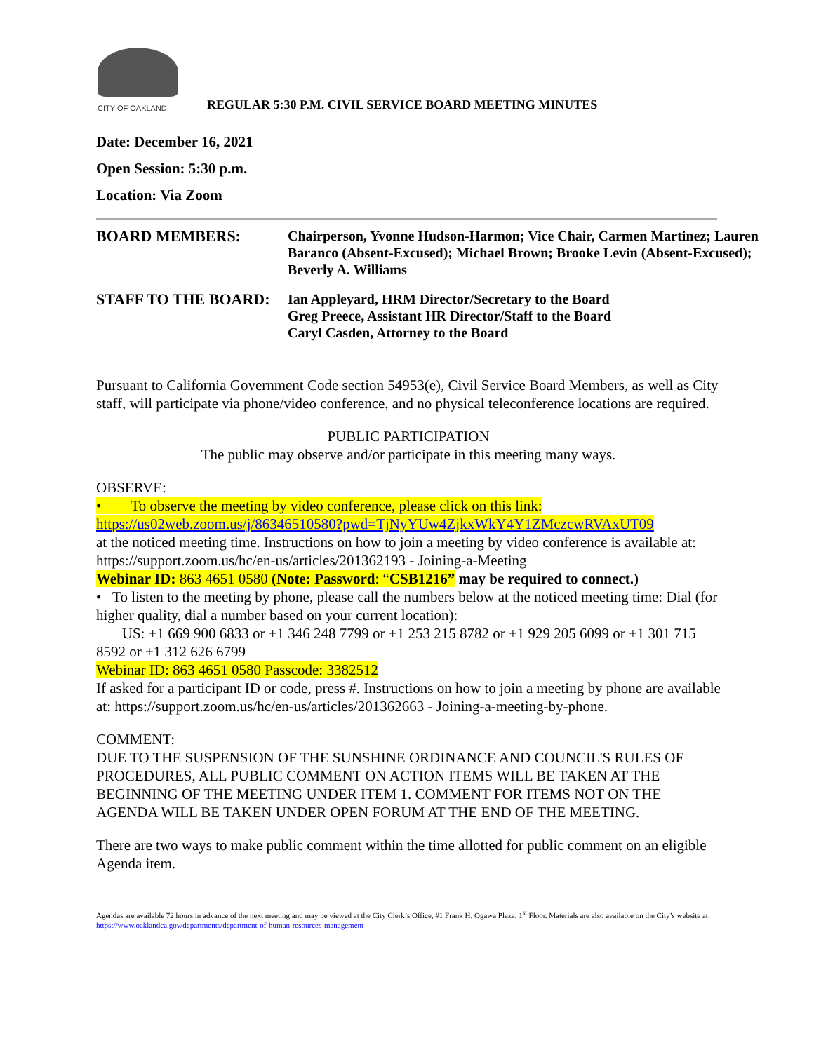CITY OF OAKLAND
REGULAR 5:30 P.M. CIVIL SERVICE BOARD MEETING MINUTES
Date: December 16, 2021
Open Session: 5:30 p.m.
Location: Via Zoom
BOARD MEMBERS:
Chairperson, Yvonne Hudson-Harmon; Vice Chair, Carmen Martinez; Lauren Baranco (Absent-Excused); Michael Brown; Brooke Levin (Absent-Excused); Beverly A. Williams
STAFF TO THE BOARD:
Ian Appleyard, HRM Director/Secretary to the Board
Greg Preece, Assistant HR Director/Staff to the Board
Caryl Casden, Attorney to the Board
Pursuant to California Government Code section 54953(e), Civil Service Board Members, as well as City staff, will participate via phone/video conference, and no physical teleconference locations are required.
PUBLIC PARTICIPATION
The public may observe and/or participate in this meeting many ways.
OBSERVE:
• To observe the meeting by video conference, please click on this link:
https://us02web.zoom.us/j/86346510580?pwd=TjNyYUw4ZjkxWkY4Y1ZMczcwRVAxUT09
at the noticed meeting time. Instructions on how to join a meeting by video conference is available at: https://support.zoom.us/hc/en-us/articles/201362193 - Joining-a-Meeting
Webinar ID: 863 4651 0580 (Note: Password: “CSB1216” may be required to connect.)
• To listen to the meeting by phone, please call the numbers below at the noticed meeting time: Dial (for higher quality, dial a number based on your current location):
US: +1 669 900 6833 or +1 346 248 7799 or +1 253 215 8782 or +1 929 205 6099 or +1 301 715 8592 or +1 312 626 6799
Webinar ID: 863 4651 0580 Passcode: 3382512
If asked for a participant ID or code, press #. Instructions on how to join a meeting by phone are available at: https://support.zoom.us/hc/en-us/articles/201362663 - Joining-a-meeting-by-phone.
COMMENT:
DUE TO THE SUSPENSION OF THE SUNSHINE ORDINANCE AND COUNCIL'S RULES OF PROCEDURES, ALL PUBLIC COMMENT ON ACTION ITEMS WILL BE TAKEN AT THE BEGINNING OF THE MEETING UNDER ITEM 1. COMMENT FOR ITEMS NOT ON THE AGENDA WILL BE TAKEN UNDER OPEN FORUM AT THE END OF THE MEETING.
There are two ways to make public comment within the time allotted for public comment on an eligible Agenda item.
Agendas are available 72 hours in advance of the next meeting and may be viewed at the City Clerk’s Office, #1 Frank H. Ogawa Plaza, 1<sup>st</sup> Floor. Materials are also available on the City’s website at: https://www.oaklandca.gov/departments/department-of-human-resources-management